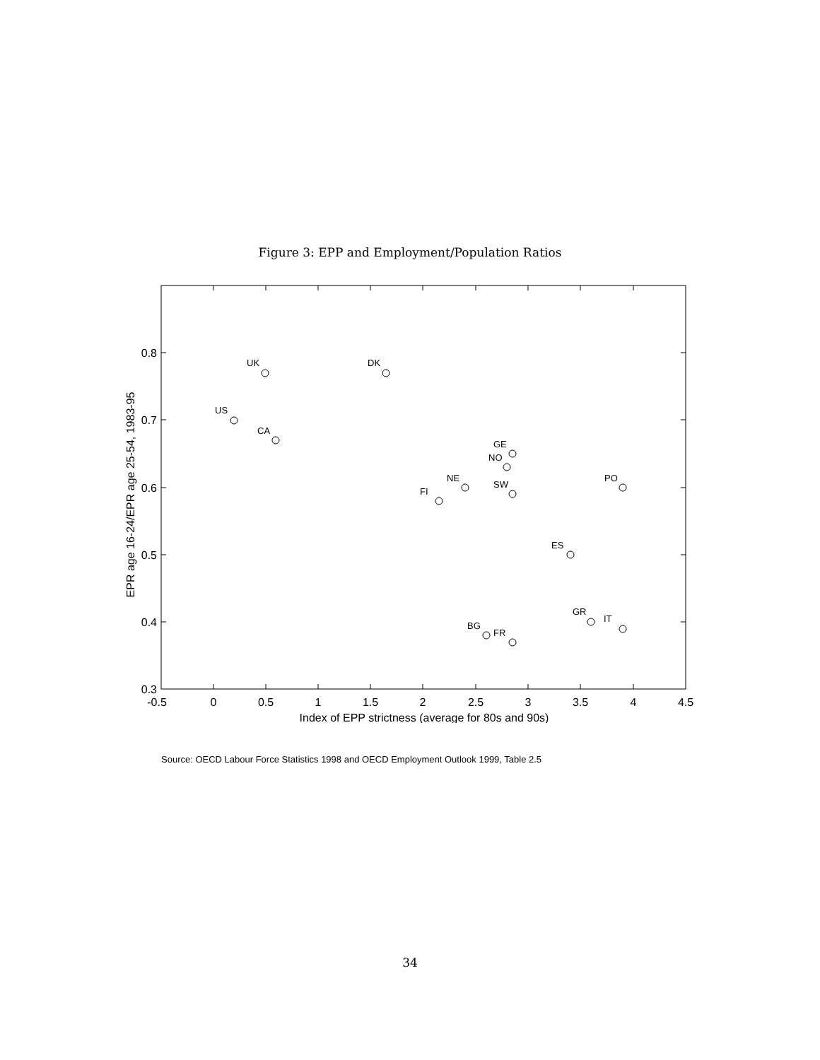Figure 3: EPP and Employment/Population Ratios
-0.5
0
0.5
1
1.5
2
2.5
3
3.5
4
4.5
Index of EPP strictness (average for 80s and 90s)
0.8
0.7
0.6
0.5
0.4
0.3
EPR age 16-24/EPR age 25-54, 1983-95
UK
DK
US
CA
GE
NO
NE
SW
FI
PO
ES
GR
IT
BG
FR
Source: OECD Labour Force Statistics 1998 and OECD Employment Outlook 1999, Table 2.5
34